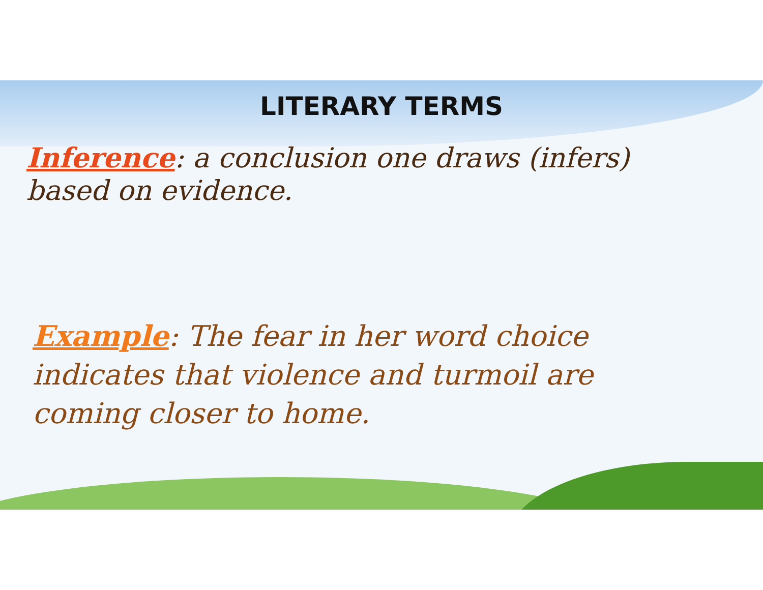LITERARY TERMS
Inference: a conclusion one draws (infers) based on evidence.
Example: The fear in her word choice indicates that violence and turmoil are coming closer to home.